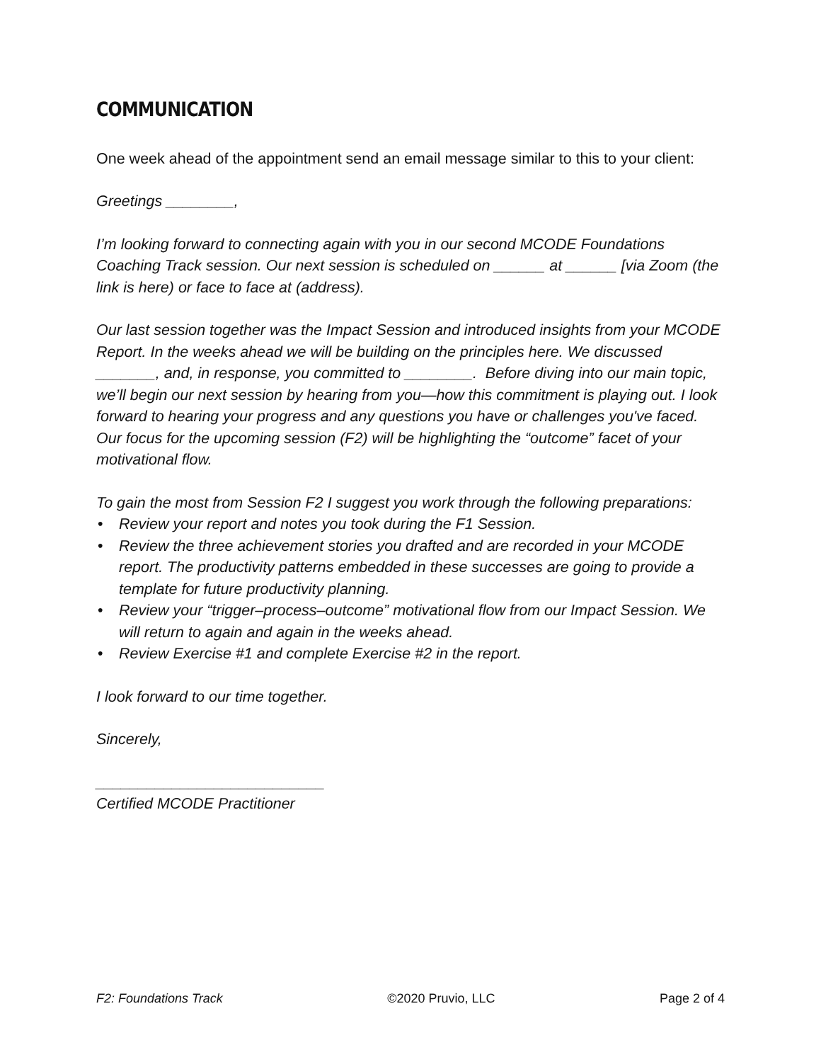COMMUNICATION
One week ahead of the appointment send an email message similar to this to your client:
Greetings ________,
I’m looking forward to connecting again with you in our second MCODE Foundations Coaching Track session. Our next session is scheduled on ______ at ______ [via Zoom (the link is here) or face to face at (address).
Our last session together was the Impact Session and introduced insights from your MCODE Report. In the weeks ahead we will be building on the principles here. We discussed _______, and, in response, you committed to ________. Before diving into our main topic, we’ll begin our next session by hearing from you—how this commitment is playing out. I look forward to hearing your progress and any questions you have or challenges you've faced.
Our focus for the upcoming session (F2) will be highlighting the “outcome” facet of your motivational flow.
To gain the most from Session F2 I suggest you work through the following preparations:
• Review your report and notes you took during the F1 Session.
• Review the three achievement stories you drafted and are recorded in your MCODE report. The productivity patterns embedded in these successes are going to provide a template for future productivity planning.
• Review your “trigger–process–outcome” motivational flow from our Impact Session. We will return to again and again in the weeks ahead.
• Review Exercise #1 and complete Exercise #2 in the report.
I look forward to our time together.
Sincerely,
___________________________
Certified MCODE Practitioner
F2: Foundations Track ©2020 Pruvio, LLC Page 2 of 4